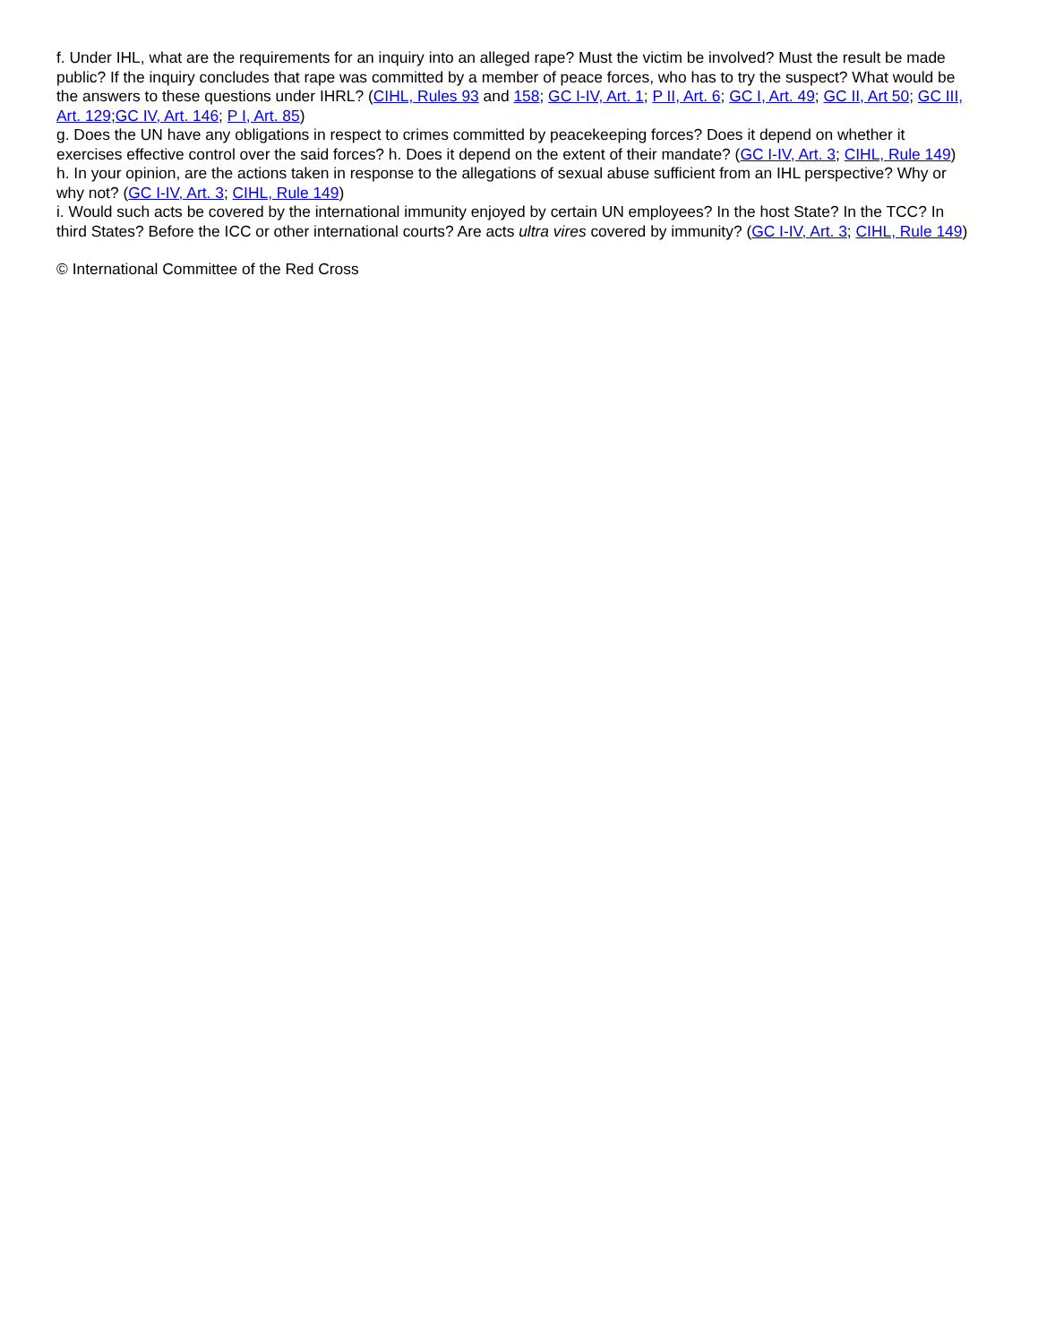f. Under IHL, what are the requirements for an inquiry into an alleged rape? Must the victim be involved? Must the result be made public? If the inquiry concludes that rape was committed by a member of peace forces, who has to try the suspect? What would be the answers to these questions under IHRL? (CIHL, Rules 93 and 158; GC I-IV, Art. 1; P II, Art. 6; GC I, Art. 49; GC II, Art 50; GC III, Art. 129;GC IV, Art. 146; P I, Art. 85)
g. Does the UN have any obligations in respect to crimes committed by peacekeeping forces? Does it depend on whether it exercises effective control over the said forces? h. Does it depend on the extent of their mandate? (GC I-IV, Art. 3; CIHL, Rule 149)
h. In your opinion, are the actions taken in response to the allegations of sexual abuse sufficient from an IHL perspective? Why or why not? (GC I-IV, Art. 3; CIHL, Rule 149)
i. Would such acts be covered by the international immunity enjoyed by certain UN employees? In the host State? In the TCC? In third States? Before the ICC or other international courts? Are acts ultra vires covered by immunity? (GC I-IV, Art. 3; CIHL, Rule 149)
© International Committee of the Red Cross